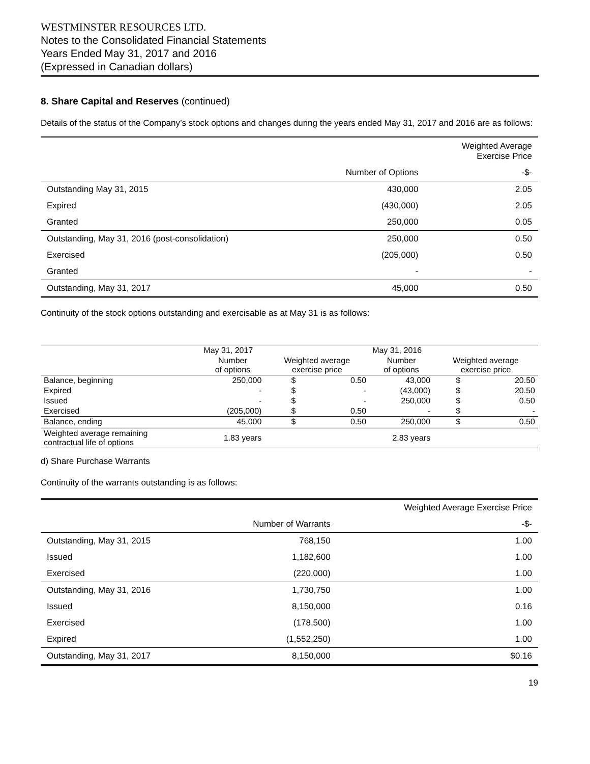WESTMINSTER RESOURCES LTD.
Notes to the Consolidated Financial Statements
Years Ended May 31, 2017 and 2016
(Expressed in Canadian dollars)
8. Share Capital and Reserves (continued)
Details of the status of the Company’s stock options and changes during the years ended May 31, 2017 and 2016 are as follows:
| | | Weighted Average Exercise Price |
| --- | --- | --- |
| | Number of Options | -$- |
| Outstanding May 31, 2015 | 430,000 | 2.05 |
| Expired | (430,000) | 2.05 |
| Granted | 250,000 | 0.05 |
| Outstanding, May 31, 2016 (post-consolidation) | 250,000 | 0.50 |
| Exercised | (205,000) | 0.50 |
| Granted | - | - |
| Outstanding, May 31, 2017 | 45,000 | 0.50 |
Continuity of the stock options outstanding and exercisable as at May 31 is as follows:
| | May 31, 2017 | | | May 31, 2016 | | |
| --- | --- | --- | --- | --- | --- | --- |
| | Number of options | Weighted average exercise price | | Number of options | Weighted average exercise price | |
| Balance, beginning | 250,000 | $ | 0.50 | 43,000 | $ | 20.50 |
| Expired | - | $ | - | (43,000) | $ | 20.50 |
| Issued | - | $ | - | 250,000 | $ | 0.50 |
| Exercised | (205,000) | $ | 0.50 | - | $ | - |
| Balance, ending | 45,000 | $ | 0.50 | 250,000 | $ | 0.50 |
| Weighted average remaining contractual life of options | 1.83 years | | | 2.83 years | | |
d) Share Purchase Warrants
Continuity of the warrants outstanding is as follows:
| | | Weighted Average Exercise Price |
| --- | --- | --- |
| | Number of Warrants | -$- |
| Outstanding, May 31, 2015 | 768,150 | 1.00 |
| Issued | 1,182,600 | 1.00 |
| Exercised | (220,000) | 1.00 |
| Outstanding, May 31, 2016 | 1,730,750 | 1.00 |
| Issued | 8,150,000 | 0.16 |
| Exercised | (178,500) | 1.00 |
| Expired | (1,552,250) | 1.00 |
| Outstanding, May 31, 2017 | 8,150,000 | $0.16 |
19